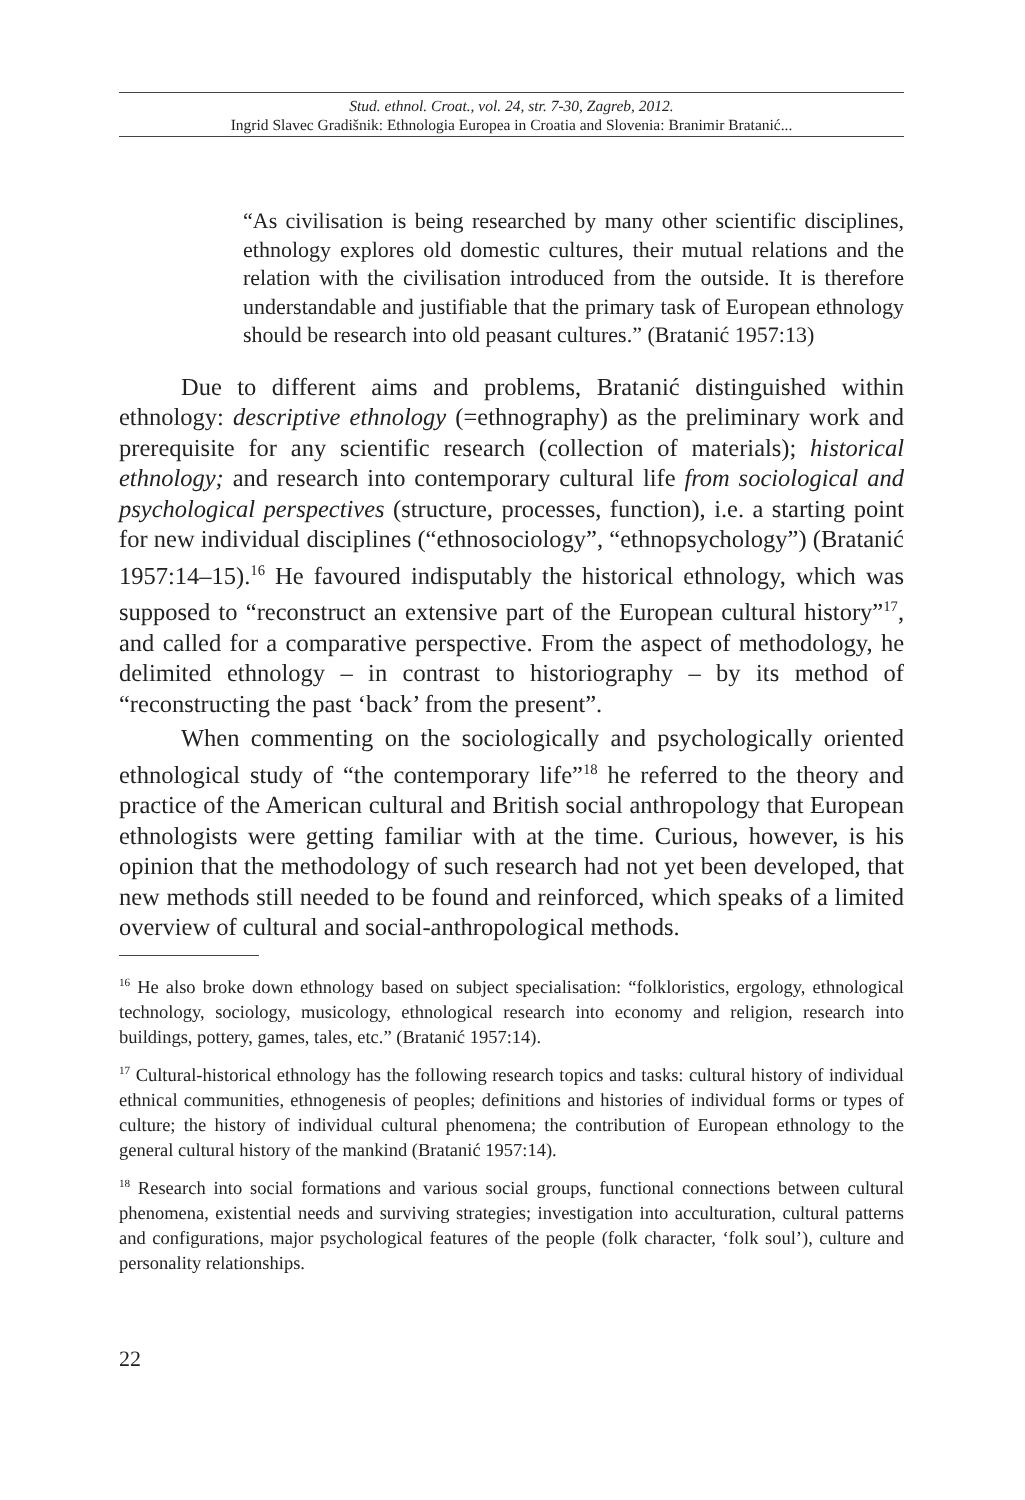Stud. ethnol. Croat., vol. 24, str. 7-30, Zagreb, 2012.
Ingrid Slavec Gradišnik: Ethnologia Europea in Croatia and Slovenia: Branimir Bratanić...
“As civilisation is being researched by many other scientific disciplines, ethnology explores old domestic cultures, their mutual relations and the relation with the civilisation introduced from the outside. It is therefore understandable and justifiable that the primary task of European ethnology should be research into old peasant cultures.” (Bratanić 1957:13)
Due to different aims and problems, Bratanić distinguished within ethnology: descriptive ethnology (=ethnography) as the preliminary work and prerequisite for any scientific research (collection of materials); historical ethnology; and research into contemporary cultural life from sociological and psychological perspectives (structure, processes, function), i.e. a starting point for new individual disciplines (“ethnosociology”, “ethnopsychology”) (Bratanić 1957:14–15).<sup>16</sup> He favoured indisputably the historical ethnology, which was supposed to “reconstruct an extensive part of the European cultural history”<sup>17</sup>, and called for a comparative perspective. From the aspect of methodology, he delimited ethnology – in contrast to historiography – by its method of “reconstructing the past ‘back’ from the present”.
When commenting on the sociologically and psychologically oriented ethnological study of “the contemporary life”<sup>18</sup> he referred to the theory and practice of the American cultural and British social anthropology that European ethnologists were getting familiar with at the time. Curious, however, is his opinion that the methodology of such research had not yet been developed, that new methods still needed to be found and reinforced, which speaks of a limited overview of cultural and social-anthropological methods.
<sup>16</sup> He also broke down ethnology based on subject specialisation: “folkloristics, ergology, ethnological technology, sociology, musicology, ethnological research into economy and religion, research into buildings, pottery, games, tales, etc.” (Bratanić 1957:14).
<sup>17</sup> Cultural-historical ethnology has the following research topics and tasks: cultural history of individual ethnical communities, ethnogenesis of peoples; definitions and histories of individual forms or types of culture; the history of individual cultural phenomena; the contribution of European ethnology to the general cultural history of the mankind (Bratanić 1957:14).
<sup>18</sup> Research into social formations and various social groups, functional connections between cultural phenomena, existential needs and surviving strategies; investigation into acculturation, cultural patterns and configurations, major psychological features of the people (folk character, ‘folk soul’), culture and personality relationships.
22